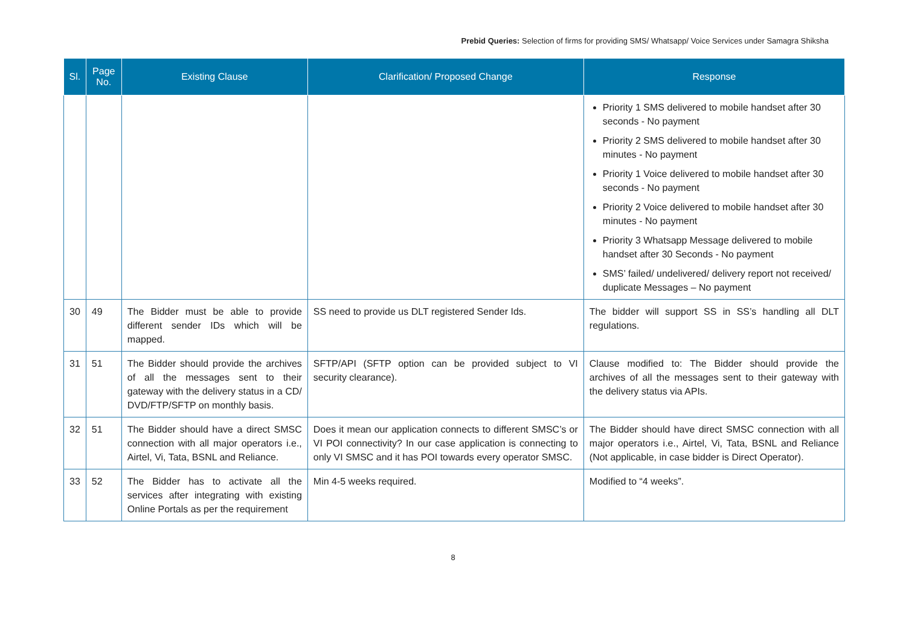Prebid Queries: Selection of firms for providing SMS/ Whatsapp/ Voice Services under Samagra Shiksha
| Sl. | Page No. | Existing Clause | Clarification/ Proposed Change | Response |
| --- | --- | --- | --- | --- |
| | | | | Priority 1 SMS delivered to mobile handset after 30 seconds - No payment Priority 2 SMS delivered to mobile handset after 30 minutes - No payment Priority 1 Voice delivered to mobile handset after 30 seconds - No payment Priority 2 Voice delivered to mobile handset after 30 minutes - No payment Priority 3 Whatsapp Message delivered to mobile handset after 30 Seconds - No payment SMS’ failed/ undelivered/ delivery report not received/ duplicate Messages – No payment |
| 30 | 49 | The Bidder must be able to provide different sender IDs which will be mapped. | SS need to provide us DLT registered Sender Ids. | The bidder will support SS in SS’s handling all DLT regulations. |
| 31 | 51 | The Bidder should provide the archives of all the messages sent to their gateway with the delivery status in a CD/ DVD/FTP/SFTP on monthly basis. | SFTP/API (SFTP option can be provided subject to VI security clearance). | Clause modified to: The Bidder should provide the archives of all the messages sent to their gateway with the delivery status via APIs. |
| 32 | 51 | The Bidder should have a direct SMSC connection with all major operators i.e., Airtel, Vi, Tata, BSNL and Reliance. | Does it mean our application connects to different SMSC’s or VI POI connectivity? In our case application is connecting to only VI SMSC and it has POI towards every operator SMSC. | The Bidder should have direct SMSC connection with all major operators i.e., Airtel, Vi, Tata, BSNL and Reliance (Not applicable, in case bidder is Direct Operator). |
| 33 | 52 | The Bidder has to activate all the services after integrating with existing Online Portals as per the requirement | Min 4-5 weeks required. | Modified to “4 weeks”. |
8